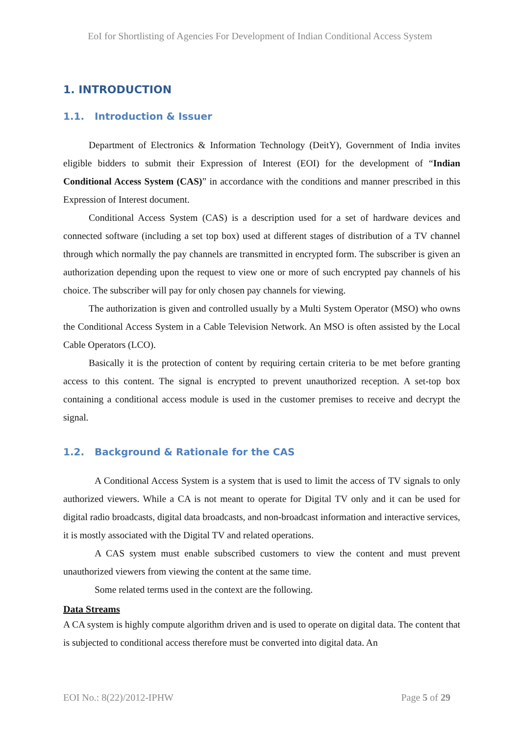EoI for Shortlisting of Agencies For Development of Indian Conditional Access System
1. INTRODUCTION
1.1. Introduction & Issuer
Department of Electronics & Information Technology (DeitY), Government of India invites eligible bidders to submit their Expression of Interest (EOI) for the development of “Indian Conditional Access System (CAS)” in accordance with the conditions and manner prescribed in this Expression of Interest document.
Conditional Access System (CAS) is a description used for a set of hardware devices and connected software (including a set top box) used at different stages of distribution of a TV channel through which normally the pay channels are transmitted in encrypted form. The subscriber is given an authorization depending upon the request to view one or more of such encrypted pay channels of his choice. The subscriber will pay for only chosen pay channels for viewing.
The authorization is given and controlled usually by a Multi System Operator (MSO) who owns the Conditional Access System in a Cable Television Network. An MSO is often assisted by the Local Cable Operators (LCO).
Basically it is the protection of content by requiring certain criteria to be met before granting access to this content. The signal is encrypted to prevent unauthorized reception. A set-top box containing a conditional access module is used in the customer premises to receive and decrypt the signal.
1.2. Background & Rationale for the CAS
A Conditional Access System is a system that is used to limit the access of TV signals to only authorized viewers. While a CA is not meant to operate for Digital TV only and it can be used for digital radio broadcasts, digital data broadcasts, and non-broadcast information and interactive services, it is mostly associated with the Digital TV and related operations.
A CAS system must enable subscribed customers to view the content and must prevent unauthorized viewers from viewing the content at the same time.
Some related terms used in the context are the following.
Data Streams
A CA system is highly compute algorithm driven and is used to operate on digital data. The content that is subjected to conditional access therefore must be converted into digital data. An
EOI No.: 8(22)/2012-IPHW Page 5 of 29